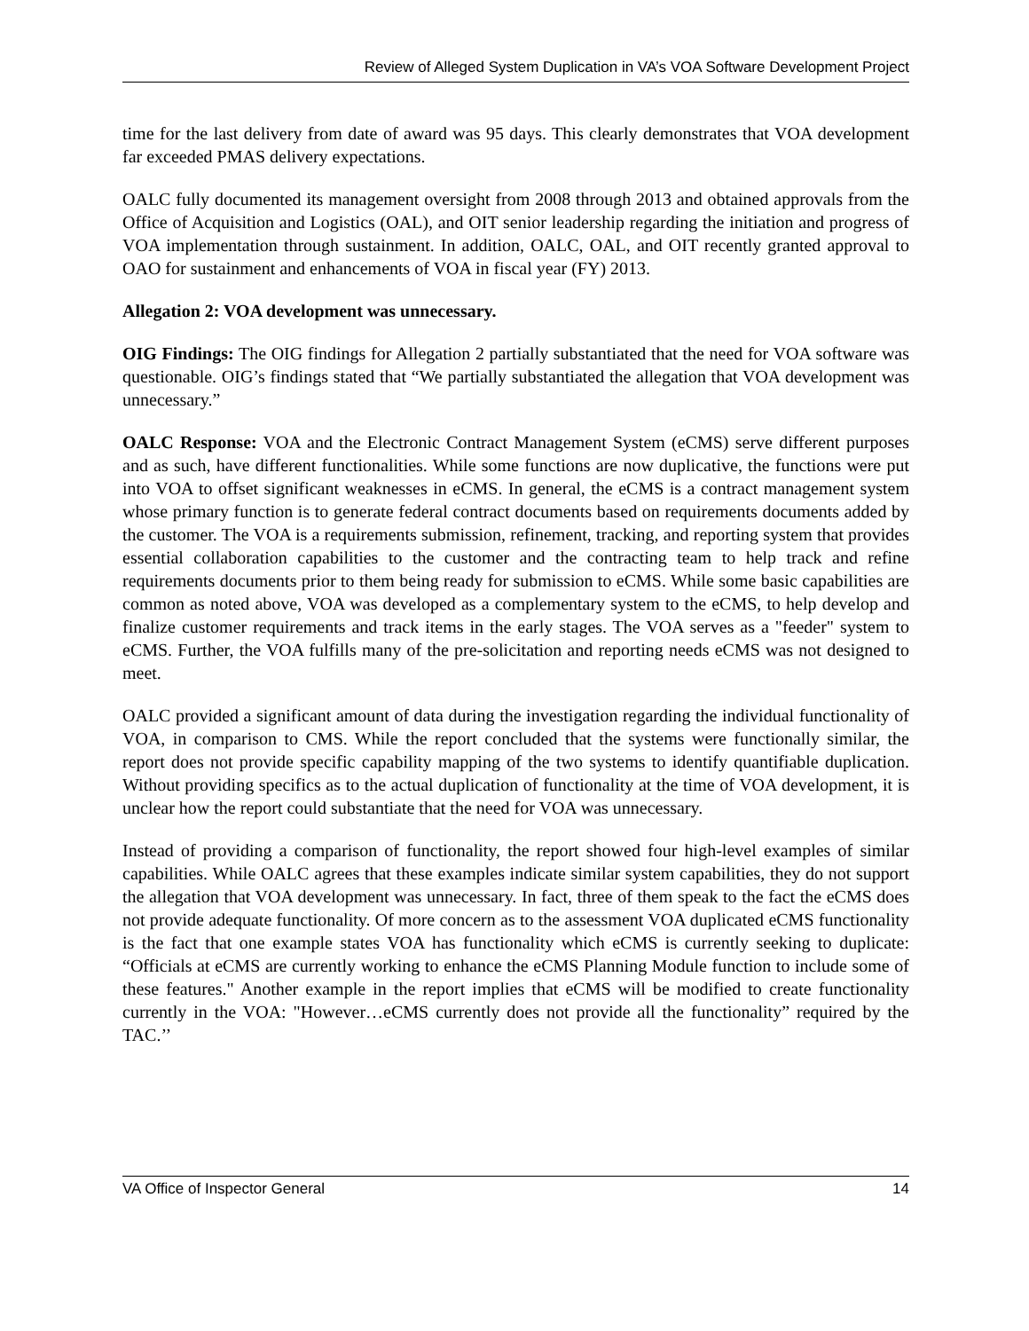Review of Alleged System Duplication in VA’s VOA Software Development Project
time for the last delivery from date of award was 95 days. This clearly demonstrates that VOA development far exceeded PMAS delivery expectations.
OALC fully documented its management oversight from 2008 through 2013 and obtained approvals from the Office of Acquisition and Logistics (OAL), and OIT senior leadership regarding the initiation and progress of VOA implementation through sustainment. In addition, OALC, OAL, and OIT recently granted approval to OAO for sustainment and enhancements of VOA in fiscal year (FY) 2013.
Allegation 2: VOA development was unnecessary.
OIG Findings: The OIG findings for Allegation 2 partially substantiated that the need for VOA software was questionable. OIG’s findings stated that “We partially substantiated the allegation that VOA development was unnecessary.”
OALC Response: VOA and the Electronic Contract Management System (eCMS) serve different purposes and as such, have different functionalities. While some functions are now duplicative, the functions were put into VOA to offset significant weaknesses in eCMS. In general, the eCMS is a contract management system whose primary function is to generate federal contract documents based on requirements documents added by the customer. The VOA is a requirements submission, refinement, tracking, and reporting system that provides essential collaboration capabilities to the customer and the contracting team to help track and refine requirements documents prior to them being ready for submission to eCMS. While some basic capabilities are common as noted above, VOA was developed as a complementary system to the eCMS, to help develop and finalize customer requirements and track items in the early stages. The VOA serves as a "feeder" system to eCMS. Further, the VOA fulfills many of the pre-solicitation and reporting needs eCMS was not designed to meet.
OALC provided a significant amount of data during the investigation regarding the individual functionality of VOA, in comparison to CMS. While the report concluded that the systems were functionally similar, the report does not provide specific capability mapping of the two systems to identify quantifiable duplication. Without providing specifics as to the actual duplication of functionality at the time of VOA development, it is unclear how the report could substantiate that the need for VOA was unnecessary.
Instead of providing a comparison of functionality, the report showed four high-level examples of similar capabilities. While OALC agrees that these examples indicate similar system capabilities, they do not support the allegation that VOA development was unnecessary. In fact, three of them speak to the fact the eCMS does not provide adequate functionality. Of more concern as to the assessment VOA duplicated eCMS functionality is the fact that one example states VOA has functionality which eCMS is currently seeking to duplicate: “Officials at eCMS are currently working to enhance the eCMS Planning Module function to include some of these features." Another example in the report implies that eCMS will be modified to create functionality currently in the VOA: "However…eCMS currently does not provide all the functionality” required by the TAC.’’
VA Office of Inspector General 14